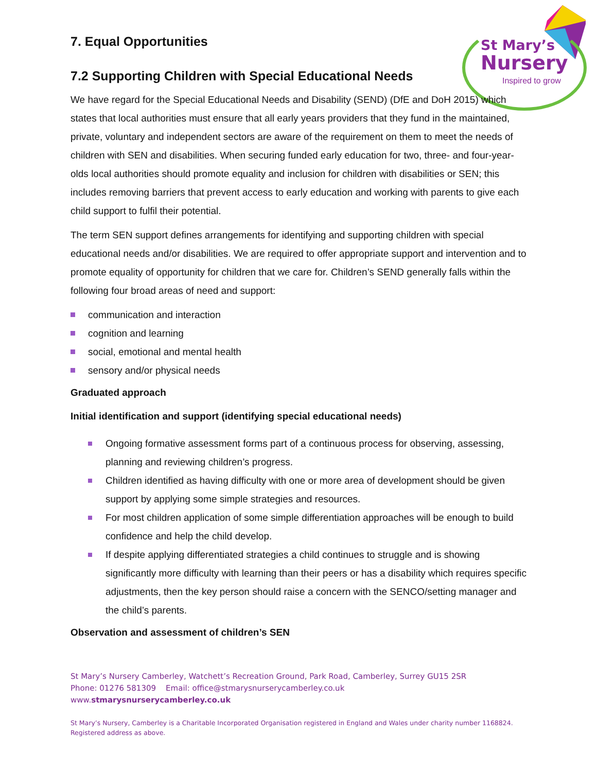St Mary’s
Nursery
Inspired to grow
7. Equal Opportunities
7.2 Supporting Children with Special Educational Needs
We have regard for the Special Educational Needs and Disability (SEND) (DfE and DoH 2015) which states that local authorities must ensure that all early years providers that they fund in the maintained, private, voluntary and independent sectors are aware of the requirement on them to meet the needs of children with SEN and disabilities. When securing funded early education for two, three- and four-year-olds local authorities should promote equality and inclusion for children with disabilities or SEN; this includes removing barriers that prevent access to early education and working with parents to give each child support to fulfil their potential.
The term SEN support defines arrangements for identifying and supporting children with special educational needs and/or disabilities. We are required to offer appropriate support and intervention and to promote equality of opportunity for children that we care for. Children’s SEND generally falls within the following four broad areas of need and support:
communication and interaction
cognition and learning
social, emotional and mental health
sensory and/or physical needs
Graduated approach
Initial identification and support (identifying special educational needs)
Ongoing formative assessment forms part of a continuous process for observing, assessing, planning and reviewing children’s progress.
Children identified as having difficulty with one or more area of development should be given support by applying some simple strategies and resources.
For most children application of some simple differentiation approaches will be enough to build confidence and help the child develop.
If despite applying differentiated strategies a child continues to struggle and is showing significantly more difficulty with learning than their peers or has a disability which requires specific adjustments, then the key person should raise a concern with the SENCO/setting manager and the child’s parents.
Observation and assessment of children’s SEN
St Mary’s Nursery Camberley, Watchett’s Recreation Ground, Park Road, Camberley, Surrey GU15 2SR
Phone: 01276 581309 Email: office@stmarysnurserycamberley.co.uk
www.stmarysnurserycamberley.co.uk
St Mary’s Nursery, Camberley is a Charitable Incorporated Organisation registered in England and Wales under charity number 1168824.
Registered address as above.